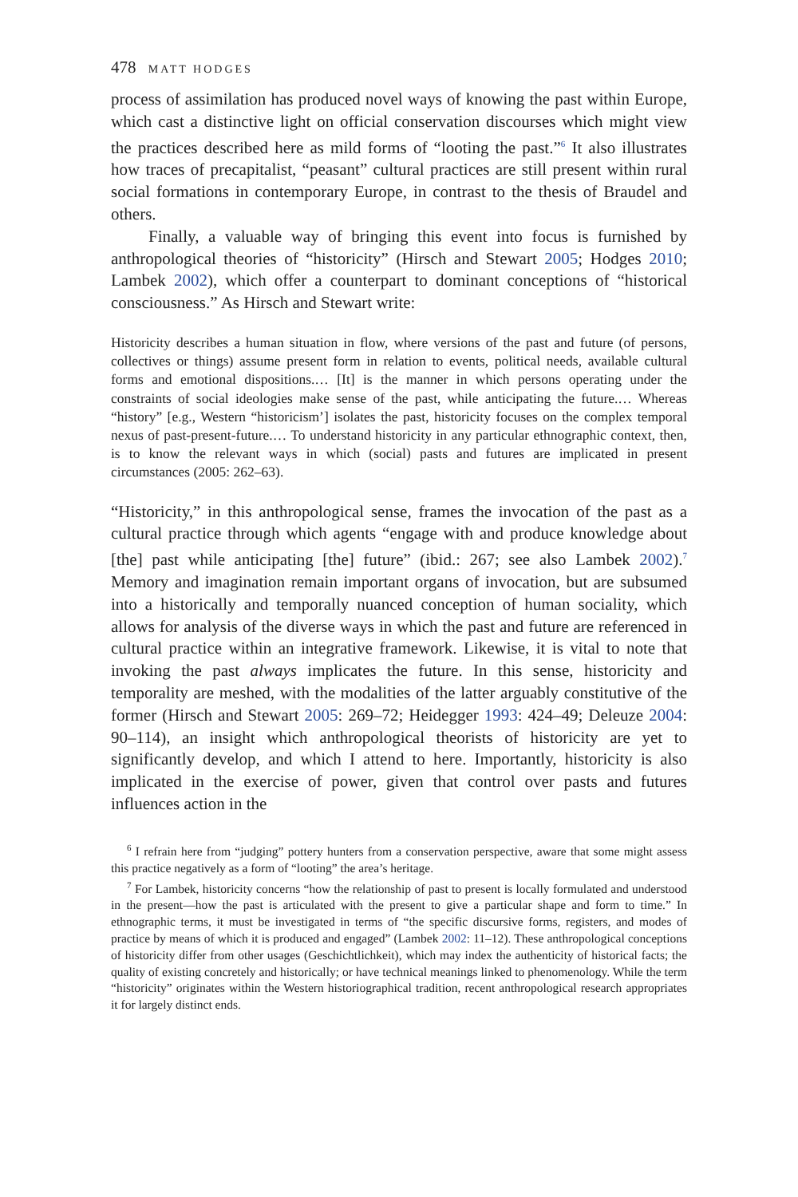478 MATT HODGES
process of assimilation has produced novel ways of knowing the past within Europe, which cast a distinctive light on official conservation discourses which might view the practices described here as mild forms of “looting the past.”<sup>6</sup> It also illustrates how traces of precapitalist, “peasant” cultural practices are still present within rural social formations in contemporary Europe, in contrast to the thesis of Braudel and others.
Finally, a valuable way of bringing this event into focus is furnished by anthropological theories of “historicity” (Hirsch and Stewart 2005; Hodges 2010; Lambek 2002), which offer a counterpart to dominant conceptions of “historical consciousness.” As Hirsch and Stewart write:
Historicity describes a human situation in flow, where versions of the past and future (of persons, collectives or things) assume present form in relation to events, political needs, available cultural forms and emotional dispositions.… [It] is the manner in which persons operating under the constraints of social ideologies make sense of the past, while anticipating the future.… Whereas “history” [e.g., Western “historicism’] isolates the past, historicity focuses on the complex temporal nexus of past-present-future.… To understand historicity in any particular ethnographic context, then, is to know the relevant ways in which (social) pasts and futures are implicated in present circumstances (2005: 262–63).
“Historicity,” in this anthropological sense, frames the invocation of the past as a cultural practice through which agents “engage with and produce knowledge about [the] past while anticipating [the] future” (ibid.: 267; see also Lambek 2002).<sup>7</sup> Memory and imagination remain important organs of invocation, but are subsumed into a historically and temporally nuanced conception of human sociality, which allows for analysis of the diverse ways in which the past and future are referenced in cultural practice within an integrative framework. Likewise, it is vital to note that invoking the past always implicates the future. In this sense, historicity and temporality are meshed, with the modalities of the latter arguably constitutive of the former (Hirsch and Stewart 2005: 269–72; Heidegger 1993: 424–49; Deleuze 2004: 90–114), an insight which anthropological theorists of historicity are yet to significantly develop, and which I attend to here. Importantly, historicity is also implicated in the exercise of power, given that control over pasts and futures influences action in the
<sup>6</sup> I refrain here from “judging” pottery hunters from a conservation perspective, aware that some might assess this practice negatively as a form of “looting” the area’s heritage.
<sup>7</sup> For Lambek, historicity concerns “how the relationship of past to present is locally formulated and understood in the present—how the past is articulated with the present to give a particular shape and form to time.” In ethnographic terms, it must be investigated in terms of “the specific discursive forms, registers, and modes of practice by means of which it is produced and engaged” (Lambek 2002: 11–12). These anthropological conceptions of historicity differ from other usages (Geschichtlichkeit), which may index the authenticity of historical facts; the quality of existing concretely and historically; or have technical meanings linked to phenomenology. While the term “historicity” originates within the Western historiographical tradition, recent anthropological research appropriates it for largely distinct ends.